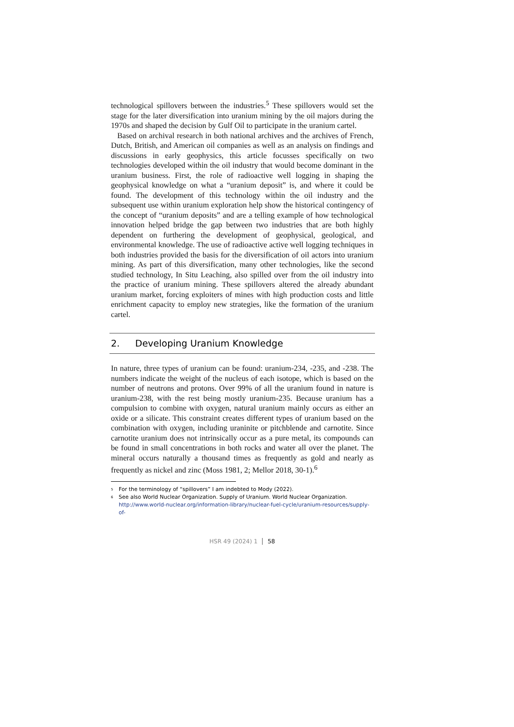technological spillovers between the industries.<sup>5</sup> These spillovers would set the stage for the later diversification into uranium mining by the oil majors during the 1970s and shaped the decision by Gulf Oil to participate in the uranium cartel.
Based on archival research in both national archives and the archives of French, Dutch, British, and American oil companies as well as an analysis on findings and discussions in early geophysics, this article focusses specifically on two technologies developed within the oil industry that would become dominant in the uranium business. First, the role of radioactive well logging in shaping the geophysical knowledge on what a “uranium deposit” is, and where it could be found. The development of this technology within the oil industry and the subsequent use within uranium exploration help show the historical contingency of the concept of “uranium deposits” and are a telling example of how technological innovation helped bridge the gap between two industries that are both highly dependent on furthering the development of geophysical, geological, and environmental knowledge. The use of radioactive active well logging techniques in both industries provided the basis for the diversification of oil actors into uranium mining. As part of this diversification, many other technologies, like the second studied technology, In Situ Leaching, also spilled over from the oil industry into the practice of uranium mining. These spillovers altered the already abundant uranium market, forcing exploiters of mines with high production costs and little enrichment capacity to employ new strategies, like the formation of the uranium cartel.
2. Developing Uranium Knowledge
In nature, three types of uranium can be found: uranium-234, -235, and -238. The numbers indicate the weight of the nucleus of each isotope, which is based on the number of neutrons and protons. Over 99% of all the uranium found in nature is uranium-238, with the rest being mostly uranium-235. Because uranium has a compulsion to combine with oxygen, natural uranium mainly occurs as either an oxide or a silicate. This constraint creates different types of uranium based on the combination with oxygen, including uraninite or pitchblende and carnotite. Since carnotite uranium does not intrinsically occur as a pure metal, its compounds can be found in small concentrations in both rocks and water all over the planet. The mineral occurs naturally a thousand times as frequently as gold and nearly as frequently as nickel and zinc (Moss 1981, 2; Mellor 2018, 30-1).<sup>6</sup>
<sup>5</sup>
For the terminology of “spillovers” I am indebted to Mody (2022).
<sup>6</sup>
See also World Nuclear Organization. Supply of Uranium. World Nuclear Organization. http://www.world-nuclear.org/information-library/nuclear-fuel-cycle/uranium-resources/supply-of-
HSR 49 (2024) 1 58